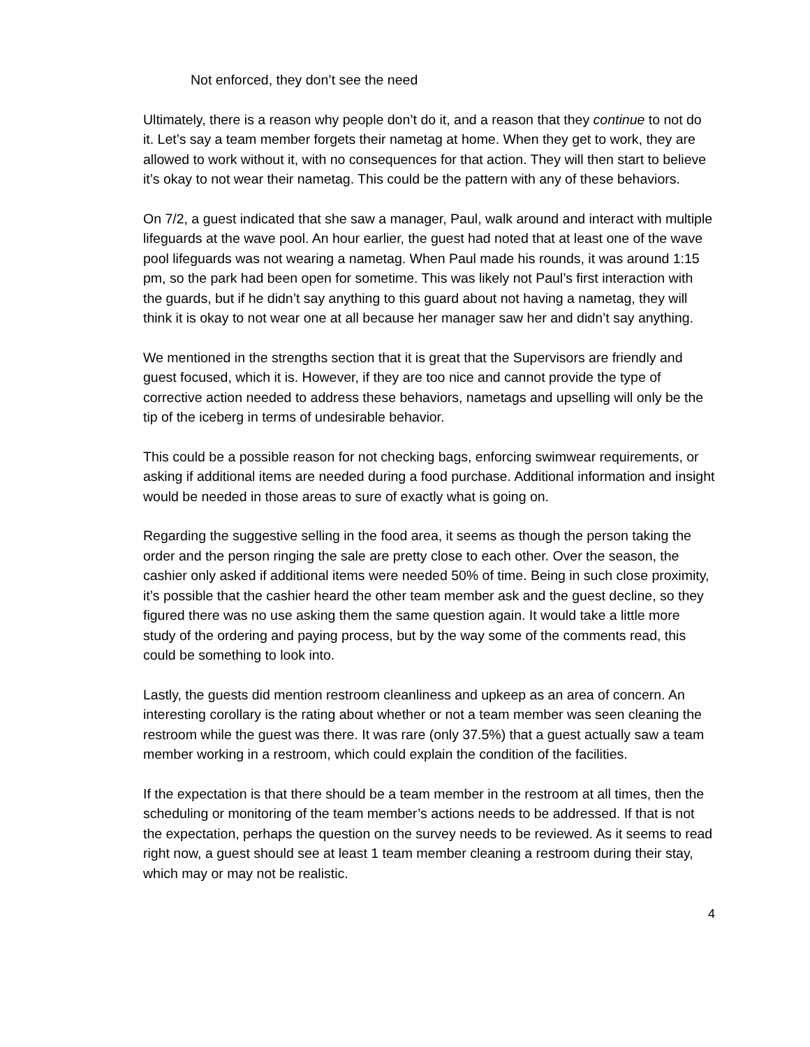Not enforced, they don’t see the need
Ultimately, there is a reason why people don’t do it, and a reason that they continue to not do it. Let’s say a team member forgets their nametag at home. When they get to work, they are allowed to work without it, with no consequences for that action. They will then start to believe it’s okay to not wear their nametag. This could be the pattern with any of these behaviors.
On 7/2, a guest indicated that she saw a manager, Paul, walk around and interact with multiple lifeguards at the wave pool. An hour earlier, the guest had noted that at least one of the wave pool lifeguards was not wearing a nametag. When Paul made his rounds, it was around 1:15 pm, so the park had been open for sometime. This was likely not Paul’s first interaction with the guards, but if he didn’t say anything to this guard about not having a nametag, they will think it is okay to not wear one at all because her manager saw her and didn’t say anything.
We mentioned in the strengths section that it is great that the Supervisors are friendly and guest focused, which it is. However, if they are too nice and cannot provide the type of corrective action needed to address these behaviors, nametags and upselling will only be the tip of the iceberg in terms of undesirable behavior.
This could be a possible reason for not checking bags, enforcing swimwear requirements, or asking if additional items are needed during a food purchase. Additional information and insight would be needed in those areas to sure of exactly what is going on.
Regarding the suggestive selling in the food area, it seems as though the person taking the order and the person ringing the sale are pretty close to each other. Over the season, the cashier only asked if additional items were needed 50% of time. Being in such close proximity, it’s possible that the cashier heard the other team member ask and the guest decline, so they figured there was no use asking them the same question again. It would take a little more study of the ordering and paying process, but by the way some of the comments read, this could be something to look into.
Lastly, the guests did mention restroom cleanliness and upkeep as an area of concern. An interesting corollary is the rating about whether or not a team member was seen cleaning the restroom while the guest was there. It was rare (only 37.5%) that a guest actually saw a team member working in a restroom, which could explain the condition of the facilities.
If the expectation is that there should be a team member in the restroom at all times, then the scheduling or monitoring of the team member’s actions needs to be addressed. If that is not the expectation, perhaps the question on the survey needs to be reviewed. As it seems to read right now, a guest should see at least 1 team member cleaning a restroom during their stay, which may or may not be realistic.
4